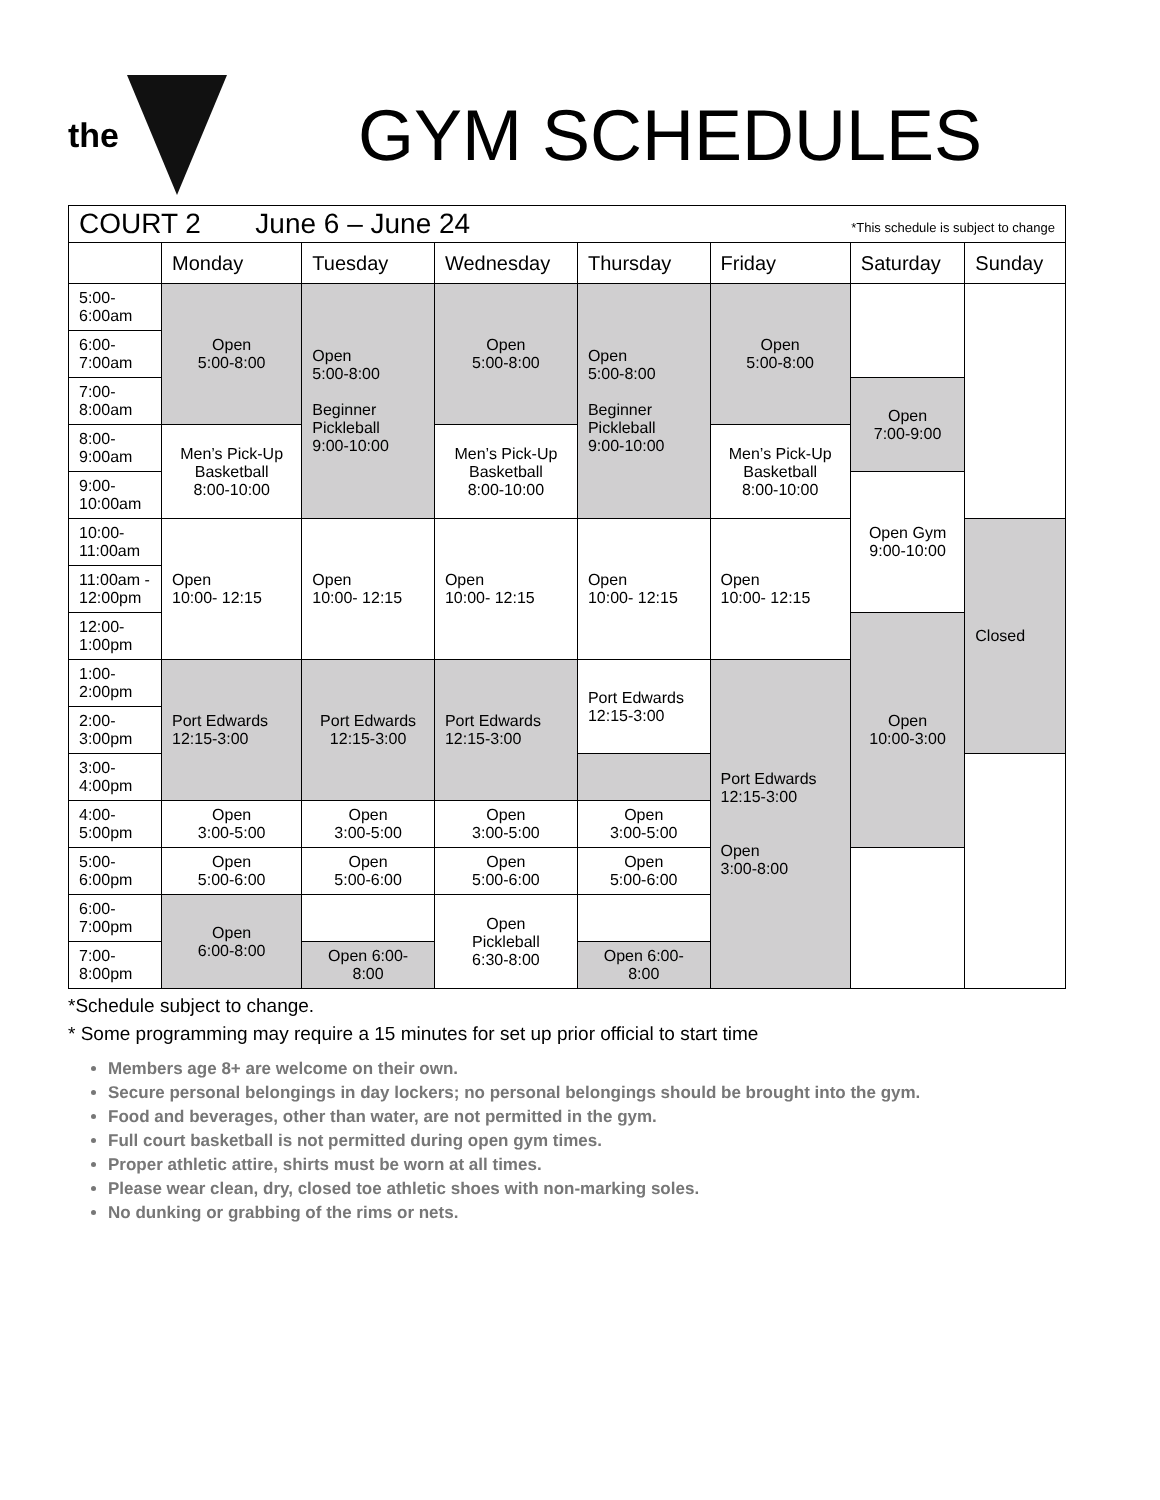the
GYM SCHEDULES
| COURT 2 June 6 – June 24 *This schedule is subject to change | | | | | | | |
| | Monday | Tuesday | Wednesday | Thursday | Friday | Saturday | Sunday |
| 5:00-6:00am | Open 5:00-8:00 | Open 5:00-8:00 Beginner Pickleball 9:00-10:00 | Open 5:00-8:00 | Open 5:00-8:00 Beginner Pickleball 9:00-10:00 | Open 5:00-8:00 | | |
| 6:00-7:00am | | | | | | | |
| 7:00-8:00am | | | | | | Open 7:00-9:00 | |
| 8:00-9:00am | Men’s Pick-Up Basketball 8:00-10:00 | | Men’s Pick-Up Basketball 8:00-10:00 | | Men’s Pick-Up Basketball 8:00-10:00 | | |
| 9:00-10:00am | | | | | | Open Gym 9:00-10:00 | |
| 10:00-11:00am | Open 10:00- 12:15 | Open 10:00- 12:15 | Open 10:00- 12:15 | Open 10:00- 12:15 | Open 10:00- 12:15 | | Closed |
| 11:00am - 12:00pm | | | | | | | |
| 12:00-1:00pm | | | | | | Open 10:00-3:00 | |
| 1:00-2:00pm | Port Edwards 12:15-3:00 | Port Edwards 12:15-3:00 | Port Edwards 12:15-3:00 | Port Edwards 12:15-3:00 | Port Edwards 12:15-3:00 Open 3:00-8:00 | | |
| 2:00-3:00pm | | | | | | | |
| 3:00-4:00pm | | | | | | | |
| 4:00-5:00pm | Open 3:00-5:00 | Open 3:00-5:00 | Open 3:00-5:00 | Open 3:00-5:00 | | | |
| 5:00-6:00pm | Open 5:00-6:00 | Open 5:00-6:00 | Open 5:00-6:00 | Open 5:00-6:00 | | | |
| 6:00-7:00pm | Open 6:00-8:00 | | Open Pickleball 6:30-8:00 | | | | |
| 7:00-8:00pm | | Open 6:00- 8:00 | | Open 6:00- 8:00 | | | |
*Schedule subject to change.
* Some programming may require a 15 minutes for set up prior official to start time
Members age 8+ are welcome on their own.
Secure personal belongings in day lockers; no personal belongings should be brought into the gym.
Food and beverages, other than water, are not permitted in the gym.
Full court basketball is not permitted during open gym times.
Proper athletic attire, shirts must be worn at all times.
Please wear clean, dry, closed toe athletic shoes with non-marking soles.
No dunking or grabbing of the rims or nets.